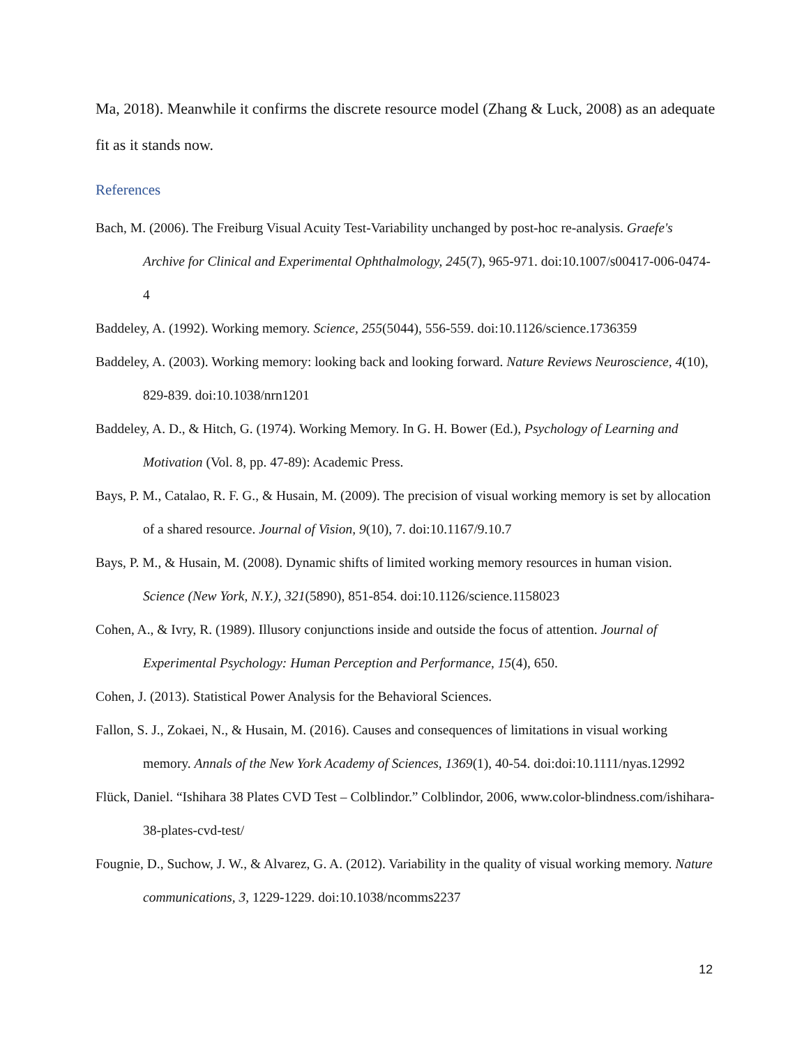Ma, 2018). Meanwhile it confirms the discrete resource model (Zhang & Luck, 2008) as an adequate fit as it stands now.
References
Bach, M. (2006). The Freiburg Visual Acuity Test-Variability unchanged by post-hoc re-analysis. Graefe's Archive for Clinical and Experimental Ophthalmology, 245(7), 965-971. doi:10.1007/s00417-006-0474-4
Baddeley, A. (1992). Working memory. Science, 255(5044), 556-559. doi:10.1126/science.1736359
Baddeley, A. (2003). Working memory: looking back and looking forward. Nature Reviews Neuroscience, 4(10), 829-839. doi:10.1038/nrn1201
Baddeley, A. D., & Hitch, G. (1974). Working Memory. In G. H. Bower (Ed.), Psychology of Learning and Motivation (Vol. 8, pp. 47-89): Academic Press.
Bays, P. M., Catalao, R. F. G., & Husain, M. (2009). The precision of visual working memory is set by allocation of a shared resource. Journal of Vision, 9(10), 7. doi:10.1167/9.10.7
Bays, P. M., & Husain, M. (2008). Dynamic shifts of limited working memory resources in human vision. Science (New York, N.Y.), 321(5890), 851-854. doi:10.1126/science.1158023
Cohen, A., & Ivry, R. (1989). Illusory conjunctions inside and outside the focus of attention. Journal of Experimental Psychology: Human Perception and Performance, 15(4), 650.
Cohen, J. (2013). Statistical Power Analysis for the Behavioral Sciences.
Fallon, S. J., Zokaei, N., & Husain, M. (2016). Causes and consequences of limitations in visual working memory. Annals of the New York Academy of Sciences, 1369(1), 40-54. doi:doi:10.1111/nyas.12992
Flück, Daniel. “Ishihara 38 Plates CVD Test – Colblindor.” Colblindor, 2006, www.color-blindness.com/ishihara-38-plates-cvd-test/
Fougnie, D., Suchow, J. W., & Alvarez, G. A. (2012). Variability in the quality of visual working memory. Nature communications, 3, 1229-1229. doi:10.1038/ncomms2237
12